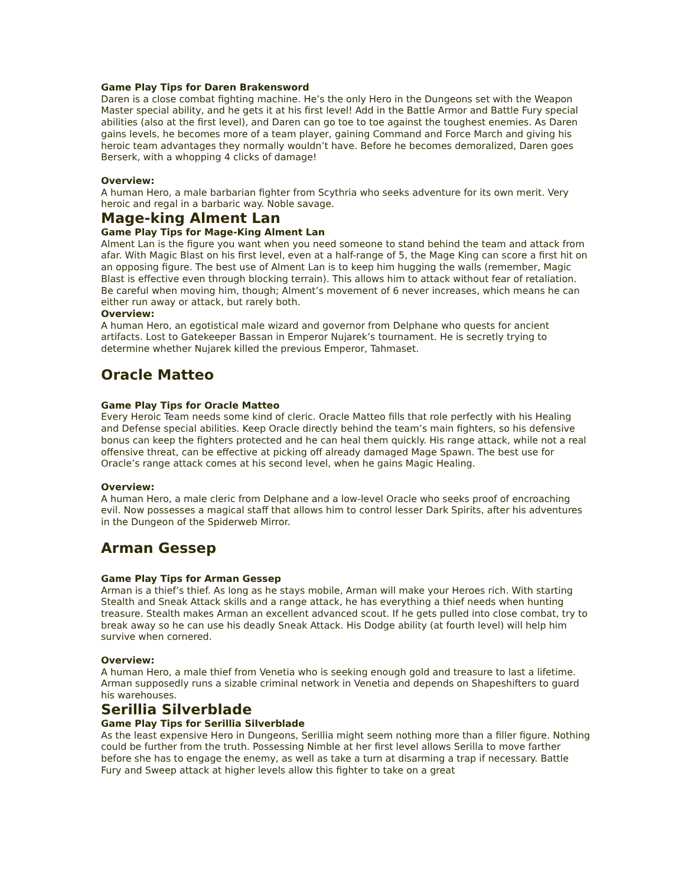Game Play Tips for Daren Brakensword
Daren is a close combat fighting machine. He’s the only Hero in the Dungeons set with the Weapon Master special ability, and he gets it at his first level! Add in the Battle Armor and Battle Fury special abilities (also at the first level), and Daren can go toe to toe against the toughest enemies. As Daren gains levels, he becomes more of a team player, gaining Command and Force March and giving his heroic team advantages they normally wouldn’t have. Before he becomes demoralized, Daren goes Berserk, with a whopping 4 clicks of damage!
Overview:
A human Hero, a male barbarian fighter from Scythria who seeks adventure for its own merit. Very heroic and regal in a barbaric way. Noble savage.
Mage-king Alment Lan
Game Play Tips for Mage-King Alment Lan
Alment Lan is the figure you want when you need someone to stand behind the team and attack from afar. With Magic Blast on his first level, even at a half-range of 5, the Mage King can score a first hit on an opposing figure. The best use of Alment Lan is to keep him hugging the walls (remember, Magic Blast is effective even through blocking terrain). This allows him to attack without fear of retaliation. Be careful when moving him, though; Alment’s movement of 6 never increases, which means he can either run away or attack, but rarely both.
Overview:
A human Hero, an egotistical male wizard and governor from Delphane who quests for ancient artifacts. Lost to Gatekeeper Bassan in Emperor Nujarek’s tournament. He is secretly trying to determine whether Nujarek killed the previous Emperor, Tahmaset.
Oracle Matteo
Game Play Tips for Oracle Matteo
Every Heroic Team needs some kind of cleric. Oracle Matteo fills that role perfectly with his Healing and Defense special abilities. Keep Oracle directly behind the team’s main fighters, so his defensive bonus can keep the fighters protected and he can heal them quickly. His range attack, while not a real offensive threat, can be effective at picking off already damaged Mage Spawn. The best use for Oracle’s range attack comes at his second level, when he gains Magic Healing.
Overview:
A human Hero, a male cleric from Delphane and a low-level Oracle who seeks proof of encroaching evil. Now possesses a magical staff that allows him to control lesser Dark Spirits, after his adventures in the Dungeon of the Spiderweb Mirror.
Arman Gessep
Game Play Tips for Arman Gessep
Arman is a thief’s thief. As long as he stays mobile, Arman will make your Heroes rich. With starting Stealth and Sneak Attack skills and a range attack, he has everything a thief needs when hunting treasure. Stealth makes Arman an excellent advanced scout. If he gets pulled into close combat, try to break away so he can use his deadly Sneak Attack. His Dodge ability (at fourth level) will help him survive when cornered.
Overview:
A human Hero, a male thief from Venetia who is seeking enough gold and treasure to last a lifetime. Arman supposedly runs a sizable criminal network in Venetia and depends on Shapeshifters to guard his warehouses.
Serillia Silverblade
Game Play Tips for Serillia Silverblade
As the least expensive Hero in Dungeons, Serillia might seem nothing more than a filler figure. Nothing could be further from the truth. Possessing Nimble at her first level allows Serilla to move farther before she has to engage the enemy, as well as take a turn at disarming a trap if necessary. Battle Fury and Sweep attack at higher levels allow this fighter to take on a great